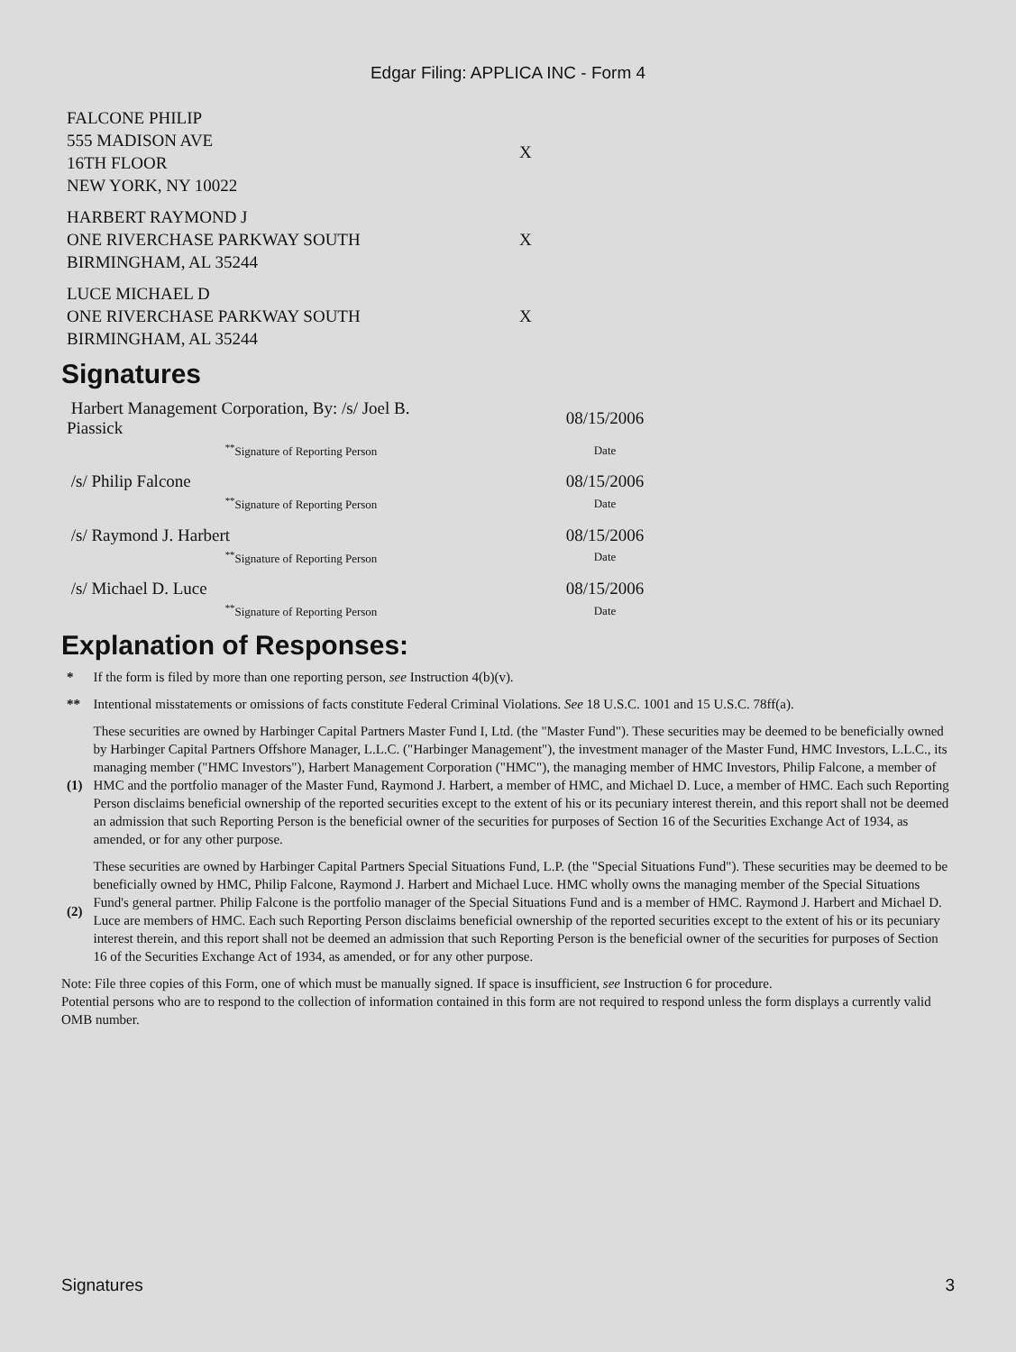Edgar Filing: APPLICA INC - Form 4
| FALCONE PHILIP 555 MADISON AVE 16TH FLOOR NEW YORK, NY 10022 | X |
| HARBERT RAYMOND J ONE RIVERCHASE PARKWAY SOUTH BIRMINGHAM, AL 35244 | X |
| LUCE MICHAEL D ONE RIVERCHASE PARKWAY SOUTH BIRMINGHAM, AL 35244 | X |
Signatures
| Harbert Management Corporation, By: /s/ Joel B. Piassick | 08/15/2006 |
| <sup>**</sup> Signature of Reporting Person | Date |
| /s/ Philip Falcone | 08/15/2006 |
| <sup>**</sup> Signature of Reporting Person | Date |
| /s/ Raymond J. Harbert | 08/15/2006 |
| <sup>**</sup> Signature of Reporting Person | Date |
| /s/ Michael D. Luce | 08/15/2006 |
| <sup>**</sup> Signature of Reporting Person | Date |
Explanation of Responses:
| * | If the form is filed by more than one reporting person, see Instruction 4(b)(v). |
| ** | Intentional misstatements or omissions of facts constitute Federal Criminal Violations. See 18 U.S.C. 1001 and 15 U.S.C. 78ff(a). |
| (1) | These securities are owned by Harbinger Capital Partners Master Fund I, Ltd. (the "Master Fund"). These securities may be deemed to be beneficially owned by Harbinger Capital Partners Offshore Manager, L.L.C. ("Harbinger Management"), the investment manager of the Master Fund, HMC Investors, L.L.C., its managing member ("HMC Investors"), Harbert Management Corporation ("HMC"), the managing member of HMC Investors, Philip Falcone, a member of HMC and the portfolio manager of the Master Fund, Raymond J. Harbert, a member of HMC, and Michael D. Luce, a member of HMC. Each such Reporting Person disclaims beneficial ownership of the reported securities except to the extent of his or its pecuniary interest therein, and this report shall not be deemed an admission that such Reporting Person is the beneficial owner of the securities for purposes of Section 16 of the Securities Exchange Act of 1934, as amended, or for any other purpose. |
| (2) | These securities are owned by Harbinger Capital Partners Special Situations Fund, L.P. (the "Special Situations Fund"). These securities may be deemed to be beneficially owned by HMC, Philip Falcone, Raymond J. Harbert and Michael Luce. HMC wholly owns the managing member of the Special Situations Fund's general partner. Philip Falcone is the portfolio manager of the Special Situations Fund and is a member of HMC. Raymond J. Harbert and Michael D. Luce are members of HMC. Each such Reporting Person disclaims beneficial ownership of the reported securities except to the extent of his or its pecuniary interest therein, and this report shall not be deemed an admission that such Reporting Person is the beneficial owner of the securities for purposes of Section 16 of the Securities Exchange Act of 1934, as amended, or for any other purpose. |
Note: File three copies of this Form, one of which must be manually signed. If space is insufficient, see Instruction 6 for procedure.
Potential persons who are to respond to the collection of information contained in this form are not required to respond unless the form displays a currently valid OMB number.
Signatures 3